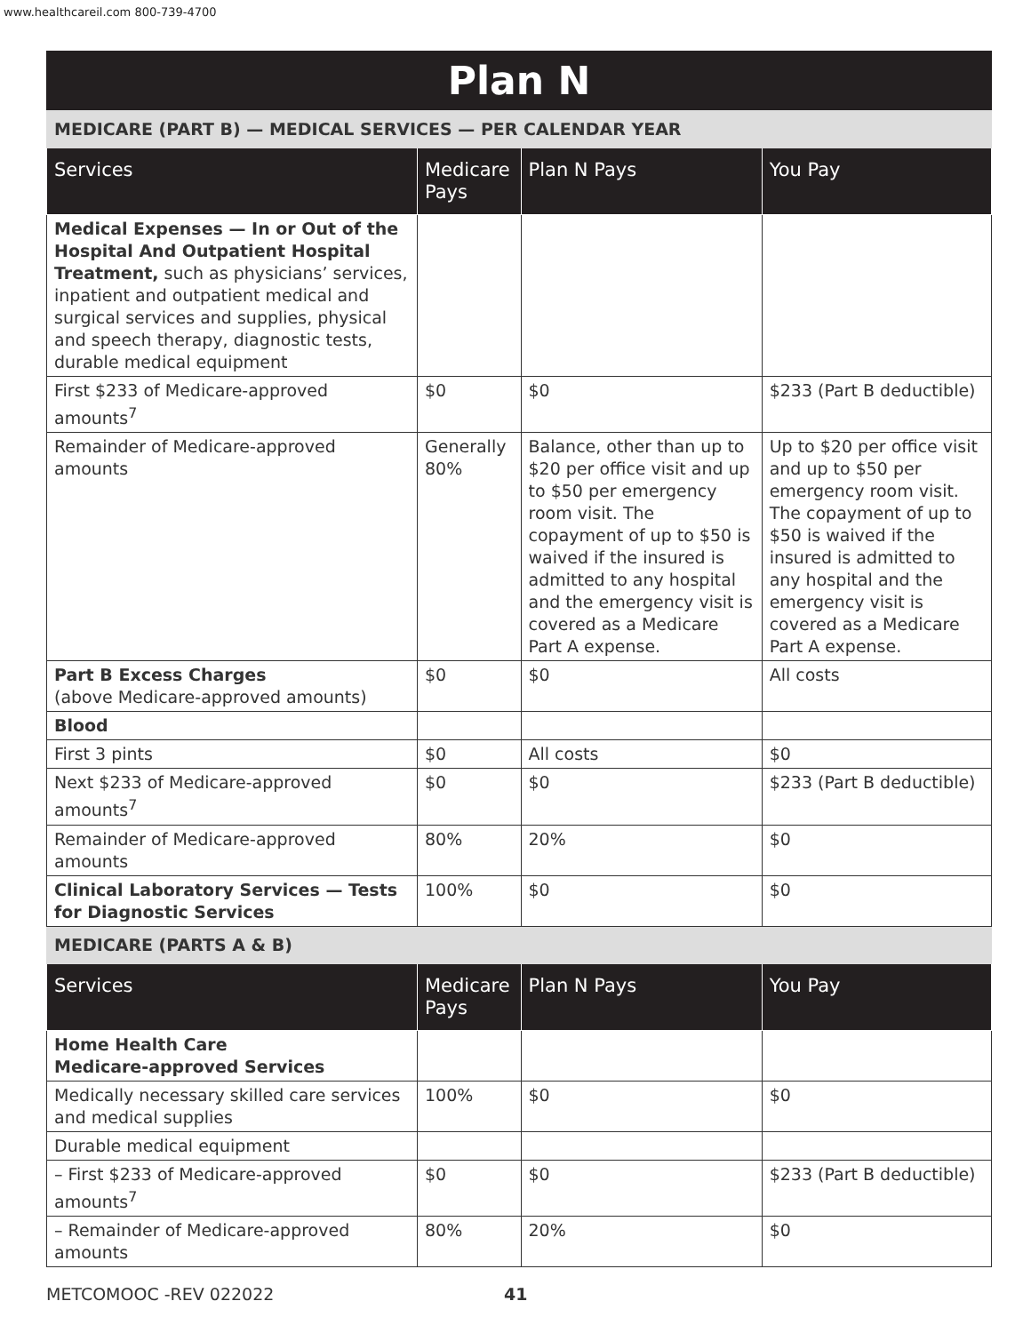www.healthcareil.com 800-739-4700
Plan N
| MEDICARE (PART B) — MEDICAL SERVICES — PER CALENDAR YEAR | | | |
| Services | Medicare Pays | Plan N Pays | You Pay |
| Medical Expenses — In or Out of the Hospital And Outpatient Hospital Treatment, such as physicians’ services, inpatient and outpatient medical and surgical services and supplies, physical and speech therapy, diagnostic tests, durable medical equipment | | | |
| First $233 of Medicare-approved amounts<sup>7</sup> | $0 | $0 | $233 (Part B deductible) |
| Remainder of Medicare-approved amounts | Generally 80% | Balance, other than up to $20 per office visit and up to $50 per emergency room visit. The copayment of up to $50 is waived if the insured is admitted to any hospital and the emergency visit is covered as a Medicare Part A expense. | Up to $20 per office visit and up to $50 per emergency room visit. The copayment of up to $50 is waived if the insured is admitted to any hospital and the emergency visit is covered as a Medicare Part A expense. |
| Part B Excess Charges (above Medicare-approved amounts) | $0 | $0 | All costs |
| Blood | | | |
| First 3 pints | $0 | All costs | $0 |
| Next $233 of Medicare-approved amounts<sup>7</sup> | $0 | $0 | $233 (Part B deductible) |
| Remainder of Medicare-approved amounts | 80% | 20% | $0 |
| Clinical Laboratory Services — Tests for Diagnostic Services | 100% | $0 | $0 |
| MEDICARE (PARTS A & B) | | | |
| Services | Medicare Pays | Plan N Pays | You Pay |
| Home Health Care Medicare-approved Services | | | |
| Medically necessary skilled care services and medical supplies | 100% | $0 | $0 |
| Durable medical equipment | | | |
| – First $233 of Medicare-approved amounts<sup>7</sup> | $0 | $0 | $233 (Part B deductible) |
| – Remainder of Medicare-approved amounts | 80% | 20% | $0 |
METCOMOOC -REV 022022 41